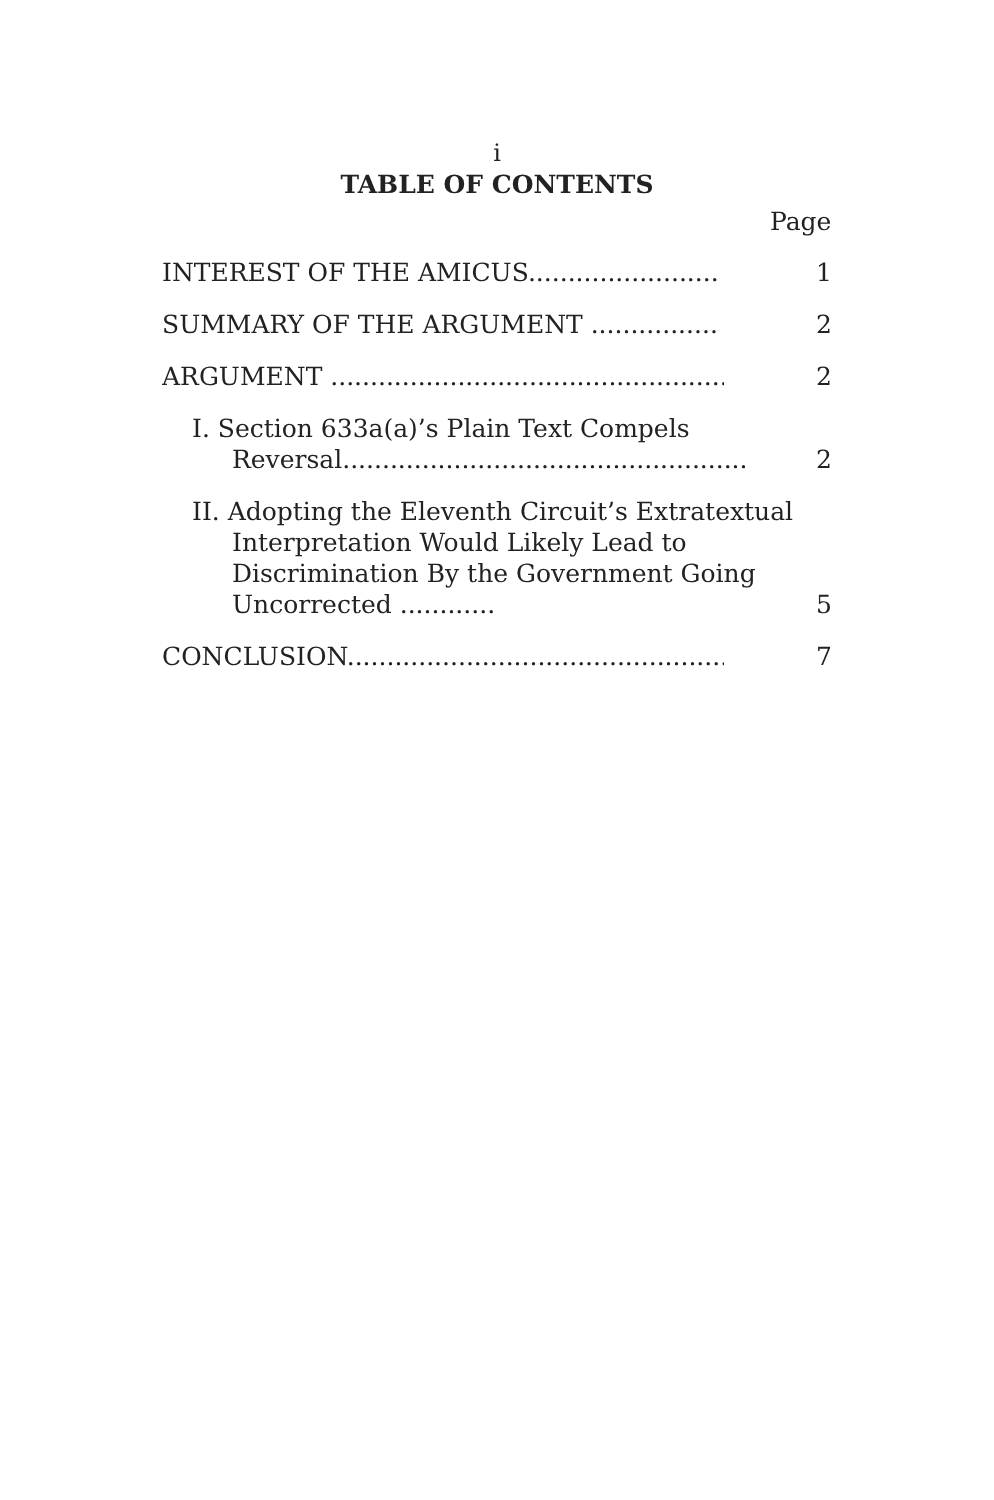i
TABLE OF CONTENTS
Page
INTEREST OF THE AMICUS........................ 1
SUMMARY OF THE ARGUMENT ................ 2
ARGUMENT .................................................... 2
I. Section 633a(a)’s Plain Text Compels Reversal...................................................
2
II. Adopting the Eleventh Circuit’s Extratextual Interpretation Would Likely Lead to Discrimination By the Government Going Uncorrected ............
5
CONCLUSION................................................. 7